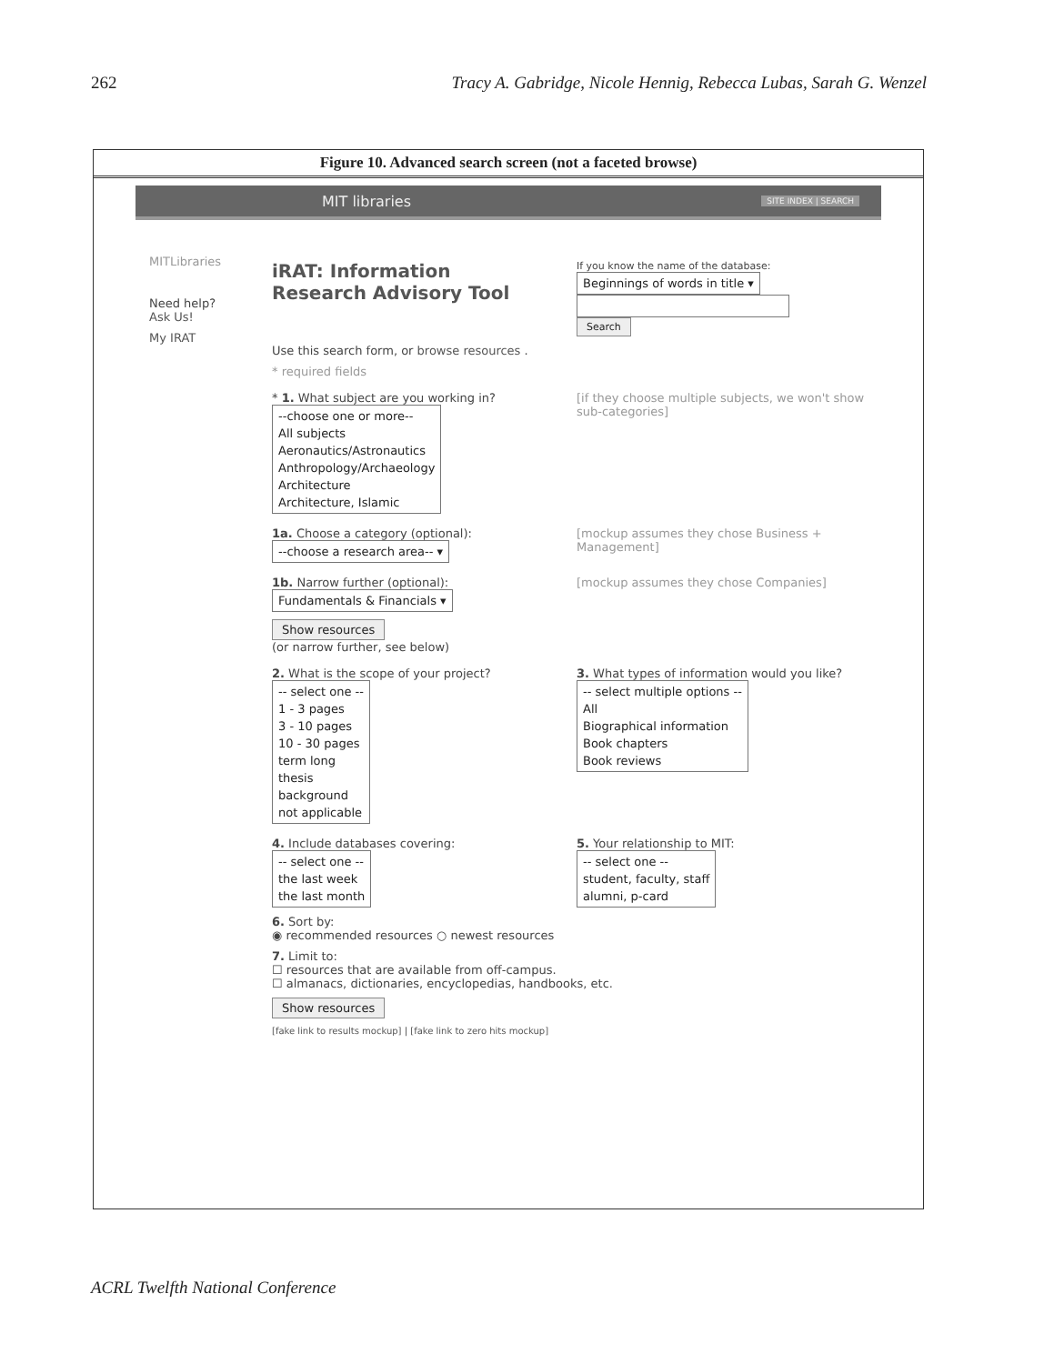262 Tracy A. Gabridge, Nicole Hennig, Rebecca Lubas, Sarah G. Wenzel
Figure 10. Advanced search screen (not a faceted browse)
MIT libraries SITE INDEX | SEARCH
MITLibraries
Need help?
Ask Us!
My IRAT
iRAT: Information
Research Advisory Tool
If you know the name of the database:
Beginnings of words in title ▾
Search
Use this search form, or browse resources .
* required fields
* 1. What subject are you working in?
--choose one or more--
All subjects
Aeronautics/Astronautics
Anthropology/Archaeology
Architecture
Architecture, Islamic
[if they choose multiple subjects, we won't show sub-categories]
1a. Choose a category (optional):
--choose a research area-- ▾
[mockup assumes they chose Business + Management]
1b. Narrow further (optional):
Fundamentals & Financials ▾
[mockup assumes they chose Companies]
Show resources
(or narrow further, see below)
2. What is the scope of your project?
-- select one --
1 - 3 pages
3 - 10 pages
10 - 30 pages
term long
thesis
background
not applicable
3. What types of information would you like?
-- select multiple options --
All
Biographical information
Book chapters
Book reviews
4. Include databases covering:
-- select one --
the last week
the last month
5. Your relationship to MIT:
-- select one --
student, faculty, staff
alumni, p-card
6. Sort by:
◉ recommended resources ○ newest resources
7. Limit to:
☐ resources that are available from off-campus.
☐ almanacs, dictionaries, encyclopedias, handbooks, etc.
Show resources
[fake link to results mockup] | [fake link to zero hits mockup]
ACRL Twelfth National Conference